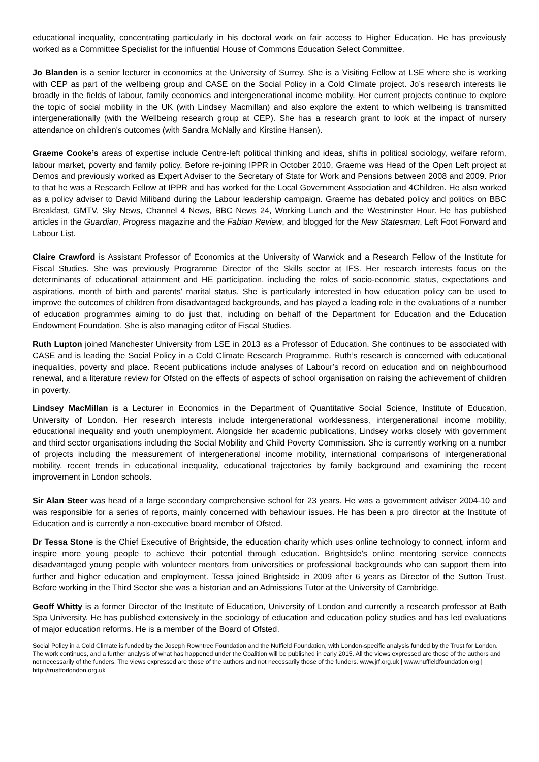educational inequality, concentrating particularly in his doctoral work on fair access to Higher Education. He has previously worked as a Committee Specialist for the influential House of Commons Education Select Committee.
Jo Blanden is a senior lecturer in economics at the University of Surrey. She is a Visiting Fellow at LSE where she is working with CEP as part of the wellbeing group and CASE on the Social Policy in a Cold Climate project. Jo’s research interests lie broadly in the fields of labour, family economics and intergenerational income mobility. Her current projects continue to explore the topic of social mobility in the UK (with Lindsey Macmillan) and also explore the extent to which wellbeing is transmitted intergenerationally (with the Wellbeing research group at CEP). She has a research grant to look at the impact of nursery attendance on children's outcomes (with Sandra McNally and Kirstine Hansen).
Graeme Cooke’s areas of expertise include Centre-left political thinking and ideas, shifts in political sociology, welfare reform, labour market, poverty and family policy. Before re-joining IPPR in October 2010, Graeme was Head of the Open Left project at Demos and previously worked as Expert Adviser to the Secretary of State for Work and Pensions between 2008 and 2009. Prior to that he was a Research Fellow at IPPR and has worked for the Local Government Association and 4Children. He also worked as a policy adviser to David Miliband during the Labour leadership campaign. Graeme has debated policy and politics on BBC Breakfast, GMTV, Sky News, Channel 4 News, BBC News 24, Working Lunch and the Westminster Hour. He has published articles in the Guardian, Progress magazine and the Fabian Review, and blogged for the New Statesman, Left Foot Forward and Labour List.
Claire Crawford is Assistant Professor of Economics at the University of Warwick and a Research Fellow of the Institute for Fiscal Studies. She was previously Programme Director of the Skills sector at IFS. Her research interests focus on the determinants of educational attainment and HE participation, including the roles of socio-economic status, expectations and aspirations, month of birth and parents' marital status. She is particularly interested in how education policy can be used to improve the outcomes of children from disadvantaged backgrounds, and has played a leading role in the evaluations of a number of education programmes aiming to do just that, including on behalf of the Department for Education and the Education Endowment Foundation. She is also managing editor of Fiscal Studies.
Ruth Lupton joined Manchester University from LSE in 2013 as a Professor of Education. She continues to be associated with CASE and is leading the Social Policy in a Cold Climate Research Programme. Ruth’s research is concerned with educational inequalities, poverty and place. Recent publications include analyses of Labour’s record on education and on neighbourhood renewal, and a literature review for Ofsted on the effects of aspects of school organisation on raising the achievement of children in poverty.
Lindsey MacMillan is a Lecturer in Economics in the Department of Quantitative Social Science, Institute of Education, University of London. Her research interests include intergenerational worklessness, intergenerational income mobility, educational inequality and youth unemployment. Alongside her academic publications, Lindsey works closely with government and third sector organisations including the Social Mobility and Child Poverty Commission. She is currently working on a number of projects including the measurement of intergenerational income mobility, international comparisons of intergenerational mobility, recent trends in educational inequality, educational trajectories by family background and examining the recent improvement in London schools.
Sir Alan Steer was head of a large secondary comprehensive school for 23 years. He was a government adviser 2004-10 and was responsible for a series of reports, mainly concerned with behaviour issues. He has been a pro director at the Institute of Education and is currently a non-executive board member of Ofsted.
Dr Tessa Stone is the Chief Executive of Brightside, the education charity which uses online technology to connect, inform and inspire more young people to achieve their potential through education. Brightside’s online mentoring service connects disadvantaged young people with volunteer mentors from universities or professional backgrounds who can support them into further and higher education and employment. Tessa joined Brightside in 2009 after 6 years as Director of the Sutton Trust. Before working in the Third Sector she was a historian and an Admissions Tutor at the University of Cambridge.
Geoff Whitty is a former Director of the Institute of Education, University of London and currently a research professor at Bath Spa University. He has published extensively in the sociology of education and education policy studies and has led evaluations of major education reforms. He is a member of the Board of Ofsted.
Social Policy in a Cold Climate is funded by the Joseph Rowntree Foundation and the Nuffield Foundation, with London-specific analysis funded by the Trust for London. The work continues, and a further analysis of what has happened under the Coalition will be published in early 2015. All the views expressed are those of the authors and not necessarily of the funders. The views expressed are those of the authors and not necessarily those of the funders. www.jrf.org.uk | www.nuffieldfoundation.org | http://trustforlondon.org.uk